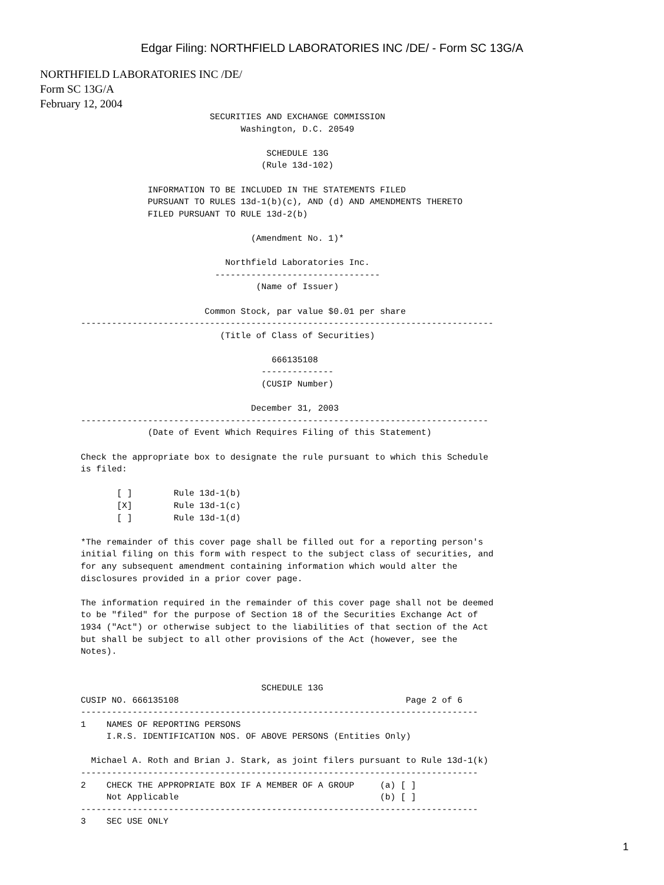Edgar Filing: NORTHFIELD LABORATORIES INC /DE/ - Form SC 13G/A
NORTHFIELD LABORATORIES INC /DE/
Form SC 13G/A
February 12, 2004
                         SECURITIES AND EXCHANGE COMMISSION
                               Washington, D.C. 20549

                                    SCHEDULE 13G
                                   (Rule 13d-102)

             INFORMATION TO BE INCLUDED IN THE STATEMENTS FILED
             PURSUANT TO RULES 13d-1(b)(c), AND (d) AND AMENDMENTS THERETO
             FILED PURSUANT TO RULE 13d-2(b)

                                 (Amendment No. 1)*

                            Northfield Laboratories Inc.
                          --------------------------------
                                  (Name of Issuer)

                        Common Stock, par value $0.01 per share
--------------------------------------------------------------------------------
                           (Title of Class of Securities)

                                     666135108
                                   --------------
                                   (CUSIP Number)

                                 December 31, 2003
-------------------------------------------------------------------------------
             (Date of Event Which Requires Filing of this Statement)

Check the appropriate box to designate the rule pursuant to which this Schedule
is filed:

       [ ]        Rule 13d-1(b)
       [X]        Rule 13d-1(c)
       [ ]        Rule 13d-1(d)

*The remainder of this cover page shall be filled out for a reporting person's
initial filing on this form with respect to the subject class of securities, and
for any subsequent amendment containing information which would alter the
disclosures provided in a prior cover page.

The information required in the remainder of this cover page shall not be deemed
to be "filed" for the purpose of Section 18 of the Securities Exchange Act of
1934 ("Act") or otherwise subject to the liabilities of that section of the Act
but shall be subject to all other provisions of the Act (however, see the
Notes).


                                   SCHEDULE 13G
CUSIP NO. 666135108                                            Page 2 of 6
-----------------------------------------------------------------------------
1    NAMES OF REPORTING PERSONS
     I.R.S. IDENTIFICATION NOS. OF ABOVE PERSONS (Entities Only)

  Michael A. Roth and Brian J. Stark, as joint filers pursuant to Rule 13d-1(k)
-----------------------------------------------------------------------------
2    CHECK THE APPROPRIATE BOX IF A MEMBER OF A GROUP     (a) [ ]
     Not Applicable                                       (b) [ ]
-----------------------------------------------------------------------------
3    SEC USE ONLY
1